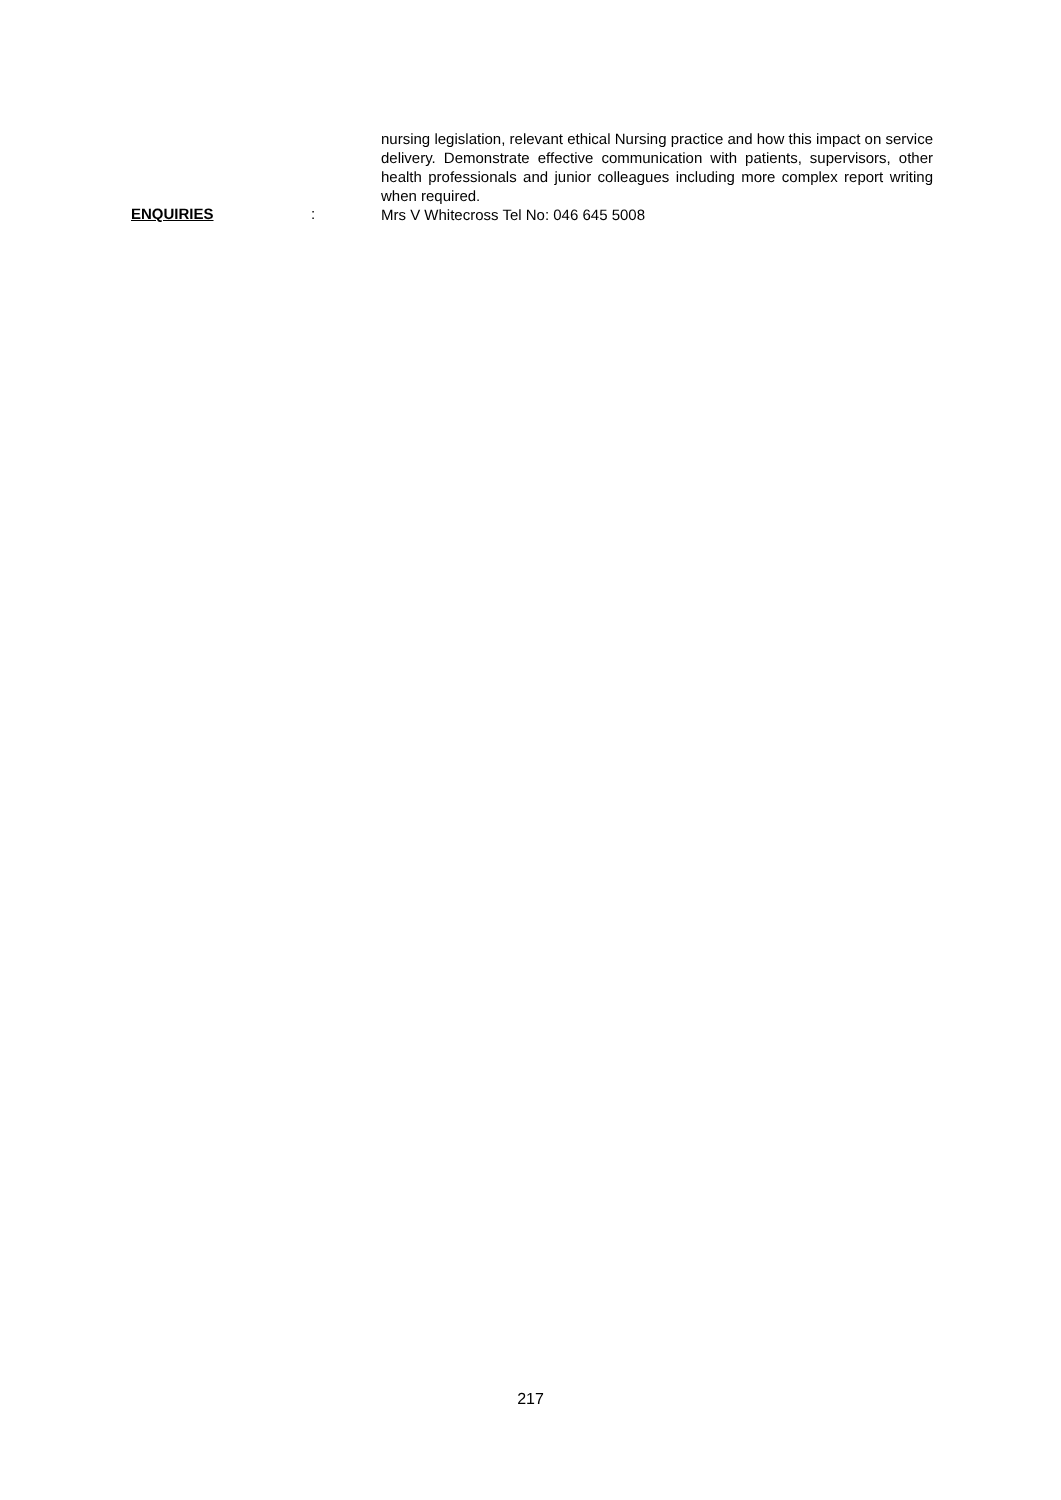nursing legislation, relevant ethical Nursing practice and how this impact on service delivery. Demonstrate effective communication with patients, supervisors, other health professionals and junior colleagues including more complex report writing when required.
ENQUIRIES :
Mrs V Whitecross Tel No: 046 645 5008
217